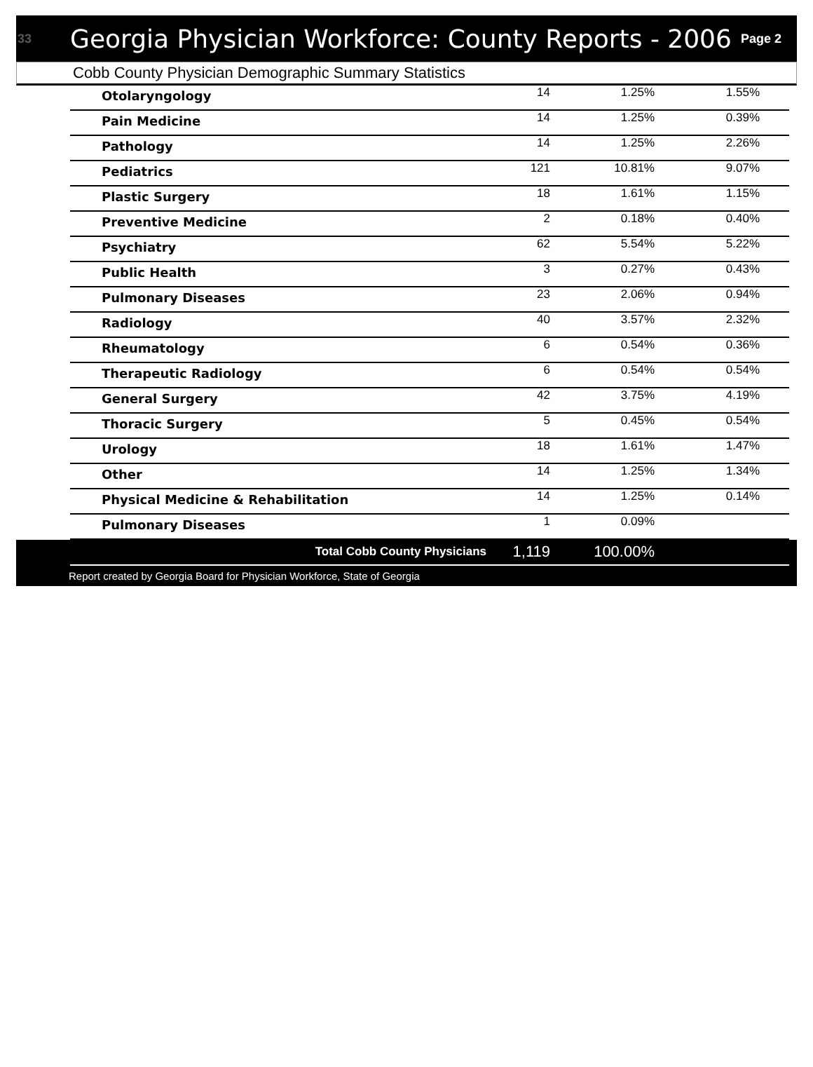33 Georgia Physician Workforce: County Reports - 2006 Page 2
Cobb County Physician Demographic Summary Statistics
| Otolaryngology | 14 | 1.25% | 1.55% |
| Pain Medicine | 14 | 1.25% | 0.39% |
| Pathology | 14 | 1.25% | 2.26% |
| Pediatrics | 121 | 10.81% | 9.07% |
| Plastic Surgery | 18 | 1.61% | 1.15% |
| Preventive Medicine | 2 | 0.18% | 0.40% |
| Psychiatry | 62 | 5.54% | 5.22% |
| Public Health | 3 | 0.27% | 0.43% |
| Pulmonary Diseases | 23 | 2.06% | 0.94% |
| Radiology | 40 | 3.57% | 2.32% |
| Rheumatology | 6 | 0.54% | 0.36% |
| Therapeutic Radiology | 6 | 0.54% | 0.54% |
| General Surgery | 42 | 3.75% | 4.19% |
| Thoracic Surgery | 5 | 0.45% | 0.54% |
| Urology | 18 | 1.61% | 1.47% |
| Other | 14 | 1.25% | 1.34% |
| Physical Medicine & Rehabilitation | 14 | 1.25% | 0.14% |
| Pulmonary Diseases | 1 | 0.09% | |
| Total Cobb County Physicians | 1,119 | 100.00% | |
Report created by Georgia Board for Physician Workforce, State of Georgia